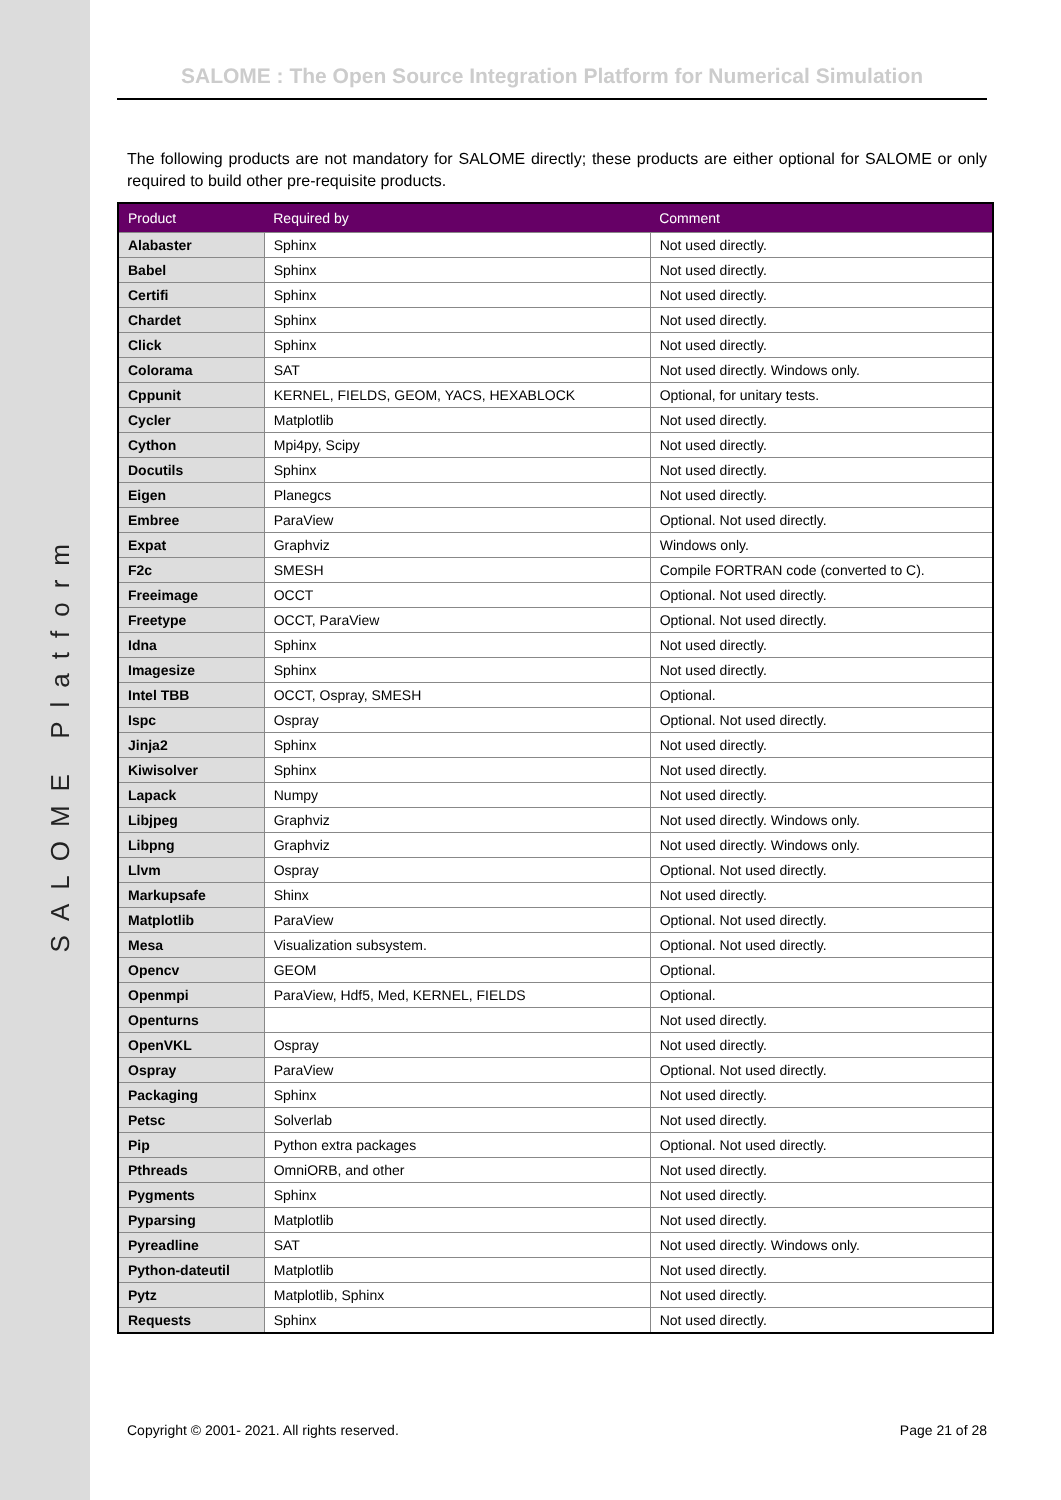SALOME Platform
SALOME : The Open Source Integration Platform for Numerical Simulation
The following products are not mandatory for SALOME directly; these products are either optional for SALOME or only required to build other pre-requisite products.
| Product | Required by | Comment |
| --- | --- | --- |
| Alabaster | Sphinx | Not used directly. |
| Babel | Sphinx | Not used directly. |
| Certifi | Sphinx | Not used directly. |
| Chardet | Sphinx | Not used directly. |
| Click | Sphinx | Not used directly. |
| Colorama | SAT | Not used directly. Windows only. |
| Cppunit | KERNEL, FIELDS, GEOM, YACS, HEXABLOCK | Optional, for unitary tests. |
| Cycler | Matplotlib | Not used directly. |
| Cython | Mpi4py, Scipy | Not used directly. |
| Docutils | Sphinx | Not used directly. |
| Eigen | Planegcs | Not used directly. |
| Embree | ParaView | Optional. Not used directly. |
| Expat | Graphviz | Windows only. |
| F2c | SMESH | Compile FORTRAN code (converted to C). |
| Freeimage | OCCT | Optional. Not used directly. |
| Freetype | OCCT, ParaView | Optional. Not used directly. |
| Idna | Sphinx | Not used directly. |
| Imagesize | Sphinx | Not used directly. |
| Intel TBB | OCCT, Ospray, SMESH | Optional. |
| Ispc | Ospray | Optional. Not used directly. |
| Jinja2 | Sphinx | Not used directly. |
| Kiwisolver | Sphinx | Not used directly. |
| Lapack | Numpy | Not used directly. |
| Libjpeg | Graphviz | Not used directly. Windows only. |
| Libpng | Graphviz | Not used directly. Windows only. |
| Llvm | Ospray | Optional. Not used directly. |
| Markupsafe | Shinx | Not used directly. |
| Matplotlib | ParaView | Optional. Not used directly. |
| Mesa | Visualization subsystem. | Optional. Not used directly. |
| Opencv | GEOM | Optional. |
| Openmpi | ParaView, Hdf5, Med, KERNEL, FIELDS | Optional. |
| Openturns | | Not used directly. |
| OpenVKL | Ospray | Not used directly. |
| Ospray | ParaView | Optional. Not used directly. |
| Packaging | Sphinx | Not used directly. |
| Petsc | Solverlab | Not used directly. |
| Pip | Python extra packages | Optional. Not used directly. |
| Pthreads | OmniORB, and other | Not used directly. |
| Pygments | Sphinx | Not used directly. |
| Pyparsing | Matplotlib | Not used directly. |
| Pyreadline | SAT | Not used directly. Windows only. |
| Python-dateutil | Matplotlib | Not used directly. |
| Pytz | Matplotlib, Sphinx | Not used directly. |
| Requests | Sphinx | Not used directly. |
Copyright © 2001- 2021. All rights reserved. Page 21 of 28